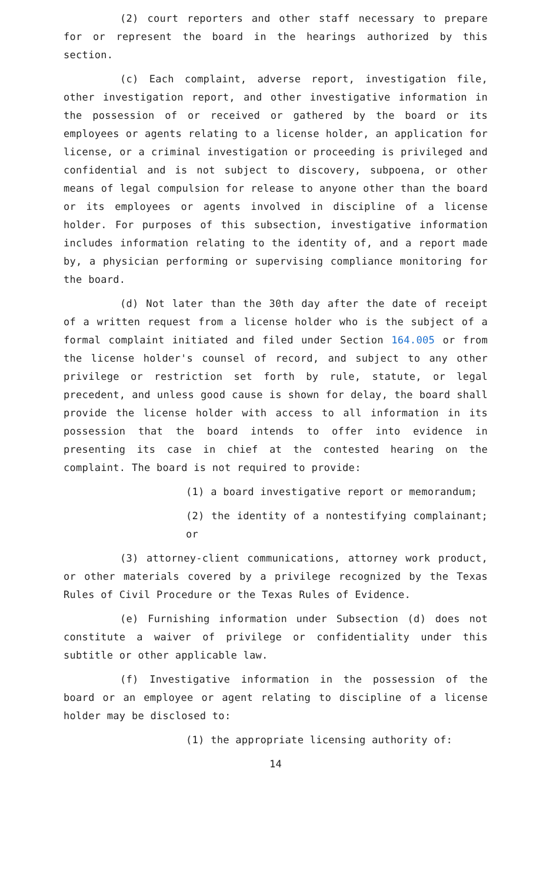(2) court reporters and other staff necessary to prepare for or represent the board in the hearings authorized by this section.
(c) Each complaint, adverse report, investigation file, other investigation report, and other investigative information in the possession of or received or gathered by the board or its employees or agents relating to a license holder, an application for license, or a criminal investigation or proceeding is privileged and confidential and is not subject to discovery, subpoena, or other means of legal compulsion for release to anyone other than the board or its employees or agents involved in discipline of a license holder. For purposes of this subsection, investigative information includes information relating to the identity of, and a report made by, a physician performing or supervising compliance monitoring for the board.
(d) Not later than the 30th day after the date of receipt of a written request from a license holder who is the subject of a formal complaint initiated and filed under Section 164.005 or from the license holder's counsel of record, and subject to any other privilege or restriction set forth by rule, statute, or legal precedent, and unless good cause is shown for delay, the board shall provide the license holder with access to all information in its possession that the board intends to offer into evidence in presenting its case in chief at the contested hearing on the complaint. The board is not required to provide:
(1) a board investigative report or memorandum;
(2) the identity of a nontestifying complainant; or
(3) attorney-client communications, attorney work product, or other materials covered by a privilege recognized by the Texas Rules of Civil Procedure or the Texas Rules of Evidence.
(e) Furnishing information under Subsection (d) does not constitute a waiver of privilege or confidentiality under this subtitle or other applicable law.
(f) Investigative information in the possession of the board or an employee or agent relating to discipline of a license holder may be disclosed to:
(1) the appropriate licensing authority of:
14